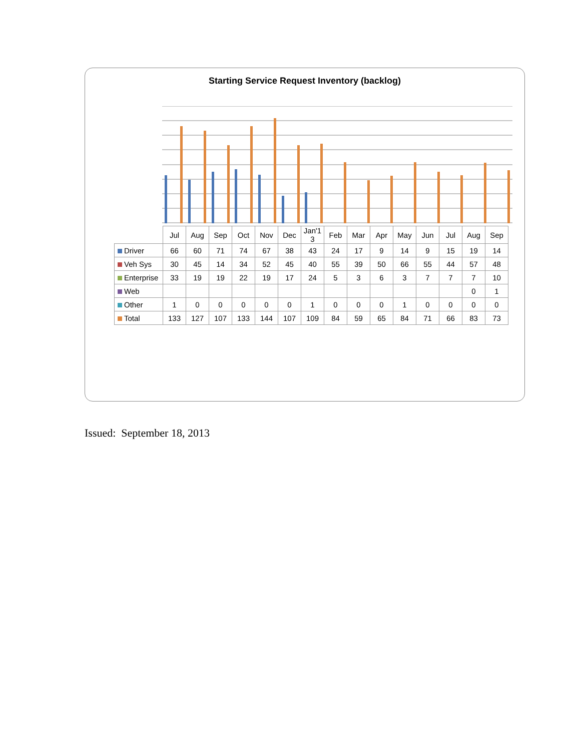Starting Service Request Inventory (backlog)
| | Jul | Aug | Sep | Oct | Nov | Dec | Jan'1 3 | Feb | Mar | Apr | May | Jun | Jul | Aug | Sep |
| --- | --- | --- | --- | --- | --- | --- | --- | --- | --- | --- | --- | --- | --- | --- | --- |
| Driver | 66 | 60 | 71 | 74 | 67 | 38 | 43 | 24 | 17 | 9 | 14 | 9 | 15 | 19 | 14 |
| Veh Sys | 30 | 45 | 14 | 34 | 52 | 45 | 40 | 55 | 39 | 50 | 66 | 55 | 44 | 57 | 48 |
| Enterprise | 33 | 19 | 19 | 22 | 19 | 17 | 24 | 5 | 3 | 6 | 3 | 7 | 7 | 7 | 10 |
| Web | | | | | | | | | | | | | | 0 | 1 |
| Other | 1 | 0 | 0 | 0 | 0 | 0 | 1 | 0 | 0 | 0 | 1 | 0 | 0 | 0 | 0 |
| Total | 133 | 127 | 107 | 133 | 144 | 107 | 109 | 84 | 59 | 65 | 84 | 71 | 66 | 83 | 73 |
Issued: September 18, 2013